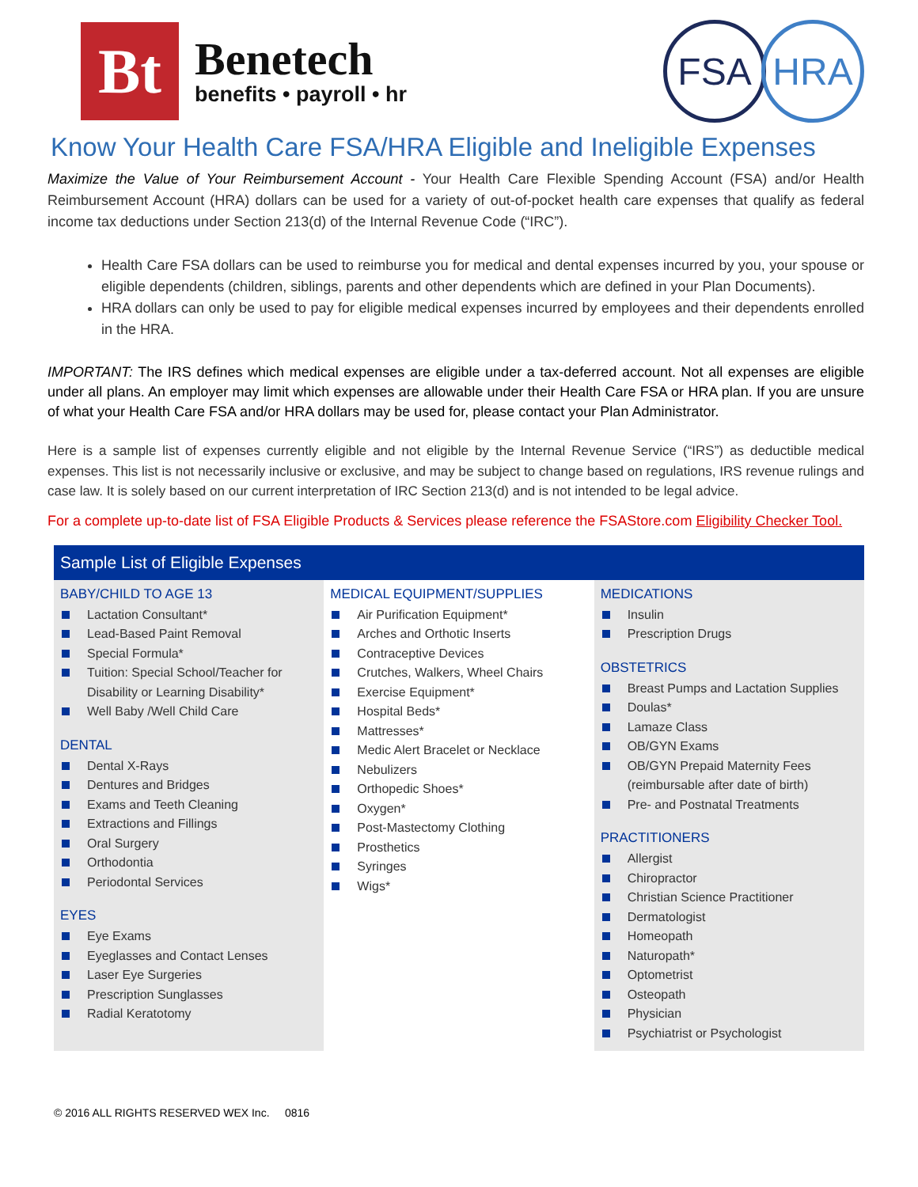Bt
Benetech
benefits • payroll • hr
FSA HRA
Know Your Health Care FSA/HRA Eligible and Ineligible Expenses
Maximize the Value of Your Reimbursement Account - Your Health Care Flexible Spending Account (FSA) and/or Health Reimbursement Account (HRA) dollars can be used for a variety of out-of-pocket health care expenses that qualify as federal income tax deductions under Section 213(d) of the Internal Revenue Code (“IRC”).
Health Care FSA dollars can be used to reimburse you for medical and dental expenses incurred by you, your spouse or eligible dependents (children, siblings, parents and other dependents which are defined in your Plan Documents).
HRA dollars can only be used to pay for eligible medical expenses incurred by employees and their dependents enrolled in the HRA.
IMPORTANT: The IRS defines which medical expenses are eligible under a tax-deferred account. Not all expenses are eligible under all plans. An employer may limit which expenses are allowable under their Health Care FSA or HRA plan. If you are unsure of what your Health Care FSA and/or HRA dollars may be used for, please contact your Plan Administrator.
Here is a sample list of expenses currently eligible and not eligible by the Internal Revenue Service (“IRS”) as deductible medical expenses. This list is not necessarily inclusive or exclusive, and may be subject to change based on regulations, IRS revenue rulings and case law. It is solely based on our current interpretation of IRC Section 213(d) and is not intended to be legal advice.
For a complete up-to-date list of FSA Eligible Products & Services please reference the FSAStore.com Eligibility Checker Tool.
Sample List of Eligible Expenses
BABY/CHILD TO AGE 13
Lactation Consultant*
Lead-Based Paint Removal
Special Formula*
Tuition: Special School/Teacher for Disability or Learning Disability*
Well Baby /Well Child Care
DENTAL
Dental X-Rays
Dentures and Bridges
Exams and Teeth Cleaning
Extractions and Fillings
Oral Surgery
Orthodontia
Periodontal Services
EYES
Eye Exams
Eyeglasses and Contact Lenses
Laser Eye Surgeries
Prescription Sunglasses
Radial Keratotomy
MEDICAL EQUIPMENT/SUPPLIES
Air Purification Equipment*
Arches and Orthotic Inserts
Contraceptive Devices
Crutches, Walkers, Wheel Chairs
Exercise Equipment*
Hospital Beds*
Mattresses*
Medic Alert Bracelet or Necklace
Nebulizers
Orthopedic Shoes*
Oxygen*
Post-Mastectomy Clothing
Prosthetics
Syringes
Wigs*
MEDICATIONS
Insulin
Prescription Drugs
OBSTETRICS
Breast Pumps and Lactation Supplies
Doulas*
Lamaze Class
OB/GYN Exams
OB/GYN Prepaid Maternity Fees (reimbursable after date of birth)
Pre- and Postnatal Treatments
PRACTITIONERS
Allergist
Chiropractor
Christian Science Practitioner
Dermatologist
Homeopath
Naturopath*
Optometrist
Osteopath
Physician
Psychiatrist or Psychologist
© 2016 ALL RIGHTS RESERVED WEX Inc. 0816